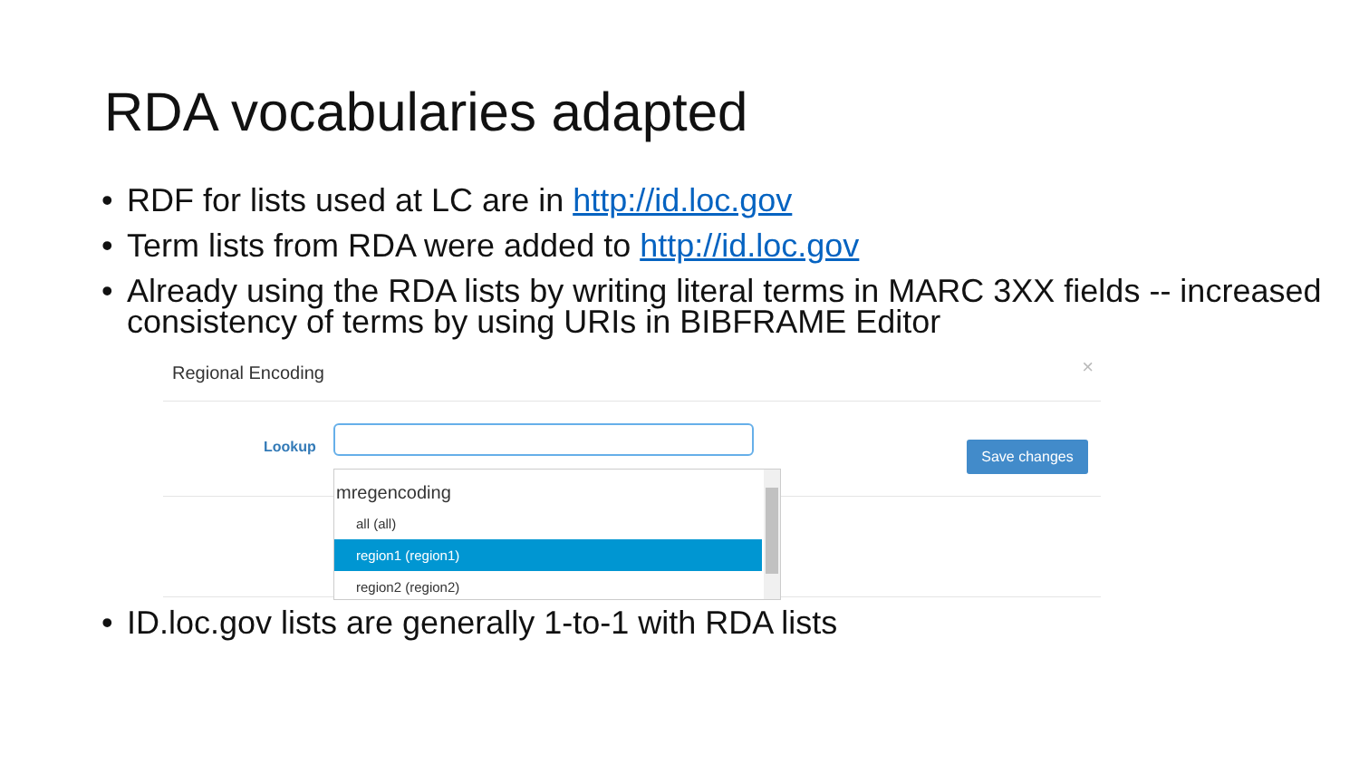RDA vocabularies adapted
• RDF for lists used at LC are in http://id.loc.gov
• Term lists from RDA were added to http://id.loc.gov
• Already using the RDA lists by writing literal terms in MARC 3XX fields -- increased consistency of terms by using URIs in BIBFRAME Editor
Regional Encoding ×
Lookup Save changes
mregencoding
all (all)
region1 (region1)
region2 (region2)
• ID.loc.gov lists are generally 1-to-1 with RDA lists